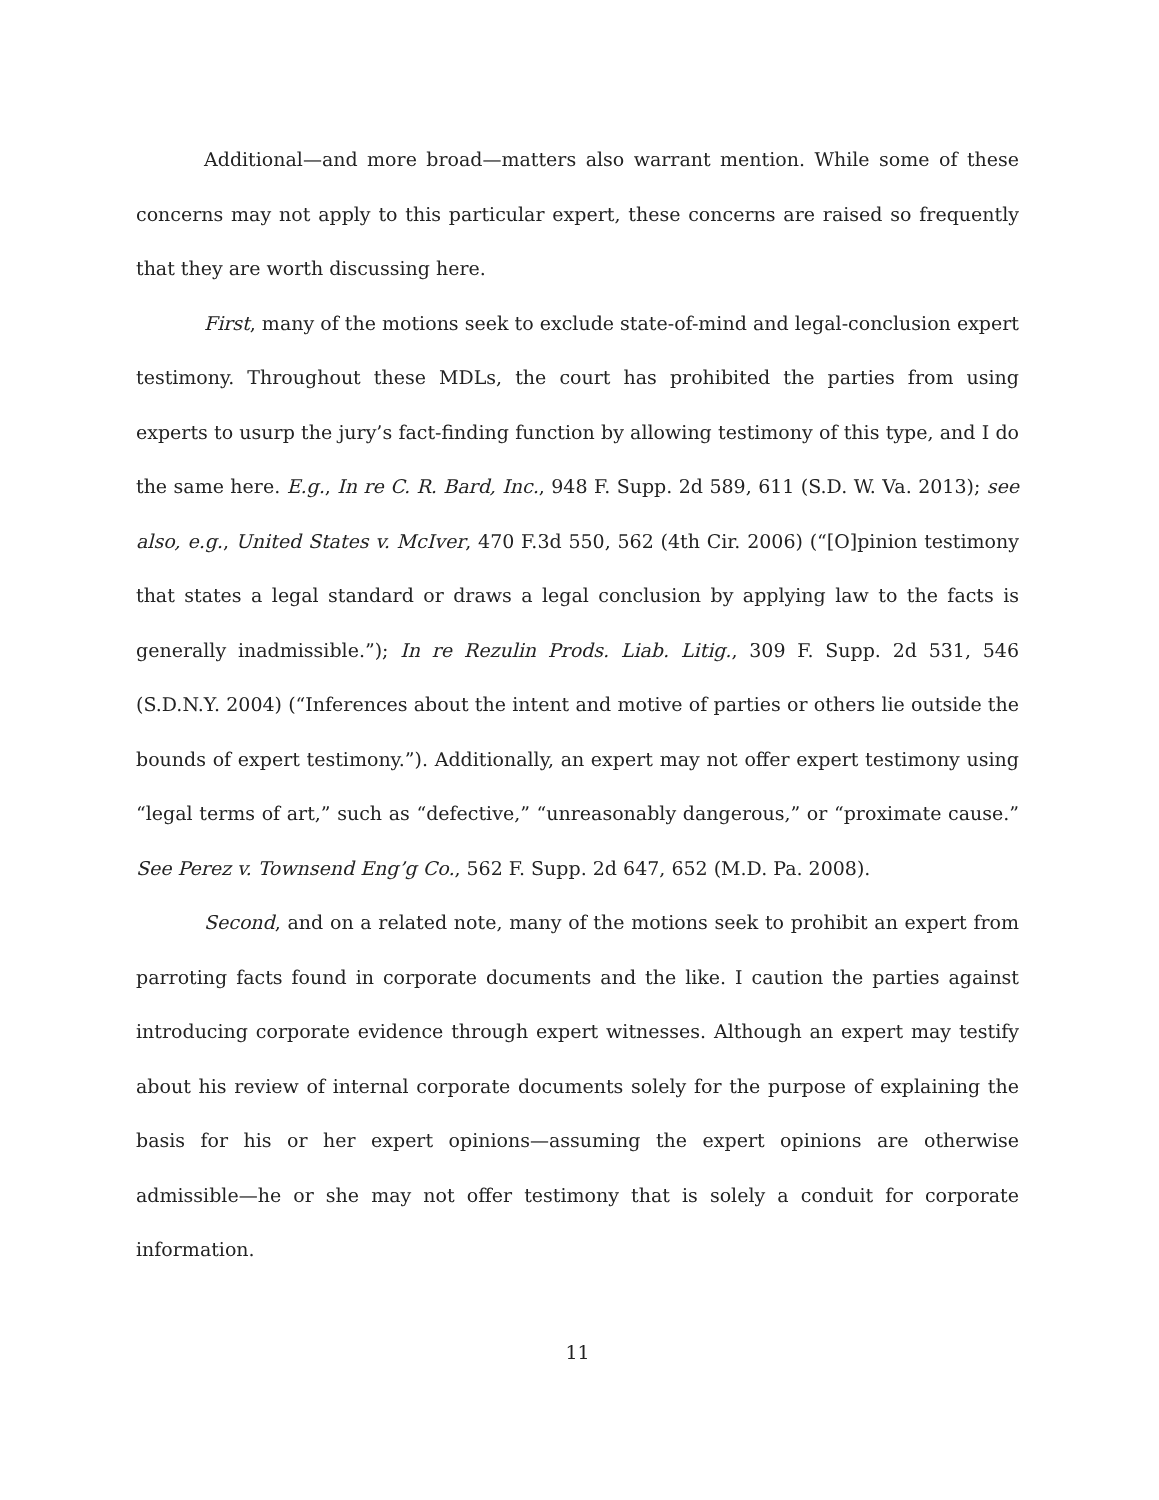Additional—and more broad—matters also warrant mention. While some of these concerns may not apply to this particular expert, these concerns are raised so frequently that they are worth discussing here.
First, many of the motions seek to exclude state-of-mind and legal-conclusion expert testimony. Throughout these MDLs, the court has prohibited the parties from using experts to usurp the jury’s fact-finding function by allowing testimony of this type, and I do the same here. E.g., In re C. R. Bard, Inc., 948 F. Supp. 2d 589, 611 (S.D. W. Va. 2013); see also, e.g., United States v. McIver, 470 F.3d 550, 562 (4th Cir. 2006) (“[O]pinion testimony that states a legal standard or draws a legal conclusion by applying law to the facts is generally inadmissible.”); In re Rezulin Prods. Liab. Litig., 309 F. Supp. 2d 531, 546 (S.D.N.Y. 2004) (“Inferences about the intent and motive of parties or others lie outside the bounds of expert testimony.”). Additionally, an expert may not offer expert testimony using “legal terms of art,” such as “defective,” “unreasonably dangerous,” or “proximate cause.” See Perez v. Townsend Eng’g Co., 562 F. Supp. 2d 647, 652 (M.D. Pa. 2008).
Second, and on a related note, many of the motions seek to prohibit an expert from parroting facts found in corporate documents and the like. I caution the parties against introducing corporate evidence through expert witnesses. Although an expert may testify about his review of internal corporate documents solely for the purpose of explaining the basis for his or her expert opinions—assuming the expert opinions are otherwise admissible—he or she may not offer testimony that is solely a conduit for corporate information.
11